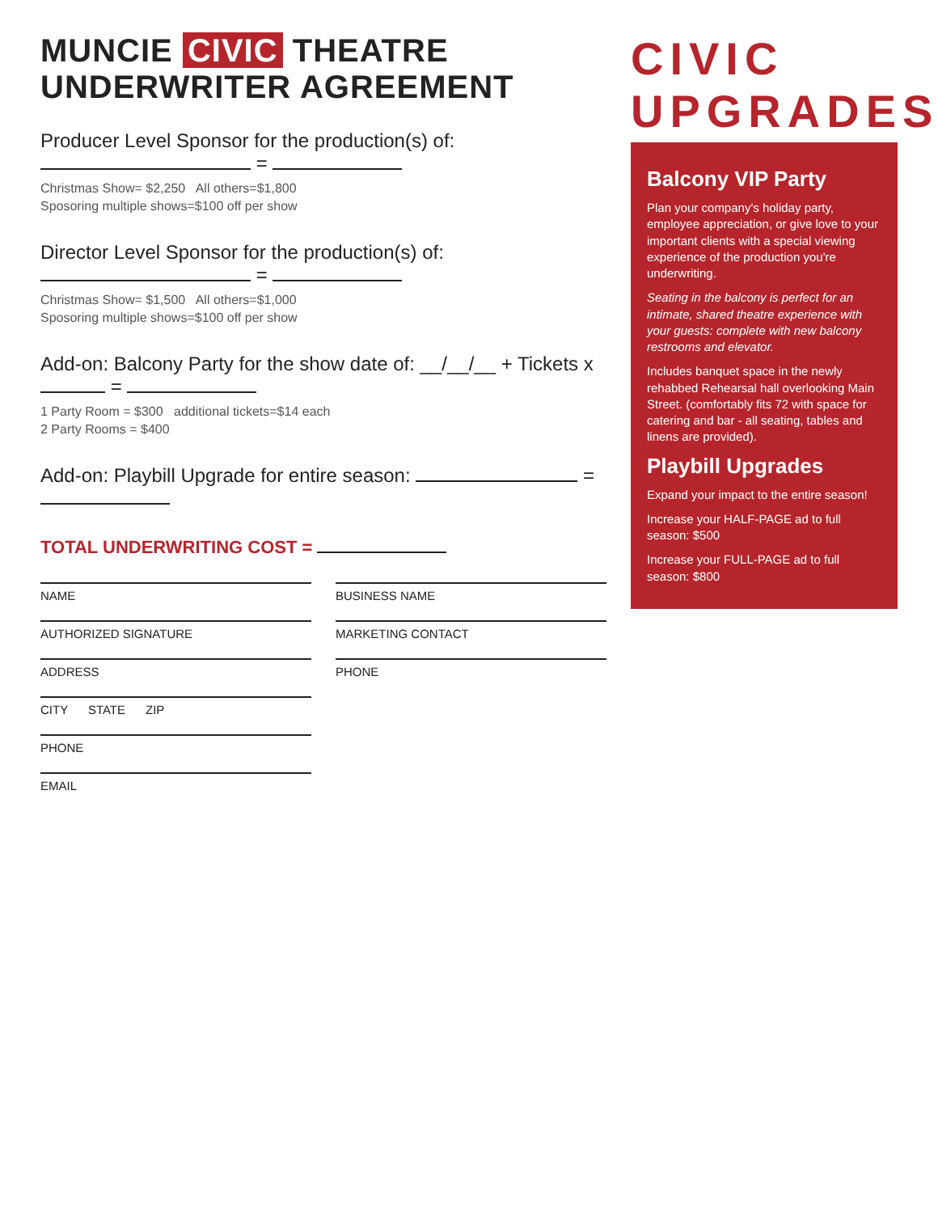MUNCIE CIVIC THEATRE UNDERWRITER AGREEMENT
Producer Level Sponsor for the production(s) of: =
Christmas Show= $2,250 All others=$1,800
Sposoring multiple shows=$100 off per show
Director Level Sponsor for the production(s) of: =
Christmas Show= $1,500 All others=$1,000
Sposoring multiple shows=$100 off per show
Add-on: Balcony Party for the show date of: __/__/__ + Tickets x =
1 Party Room = $300 additional tickets=$14 each
2 Party Rooms = $400
Add-on: Playbill Upgrade for entire season: =
TOTAL UNDERWRITING COST =
NAME
BUSINESS NAME
AUTHORIZED SIGNATURE
MARKETING CONTACT
ADDRESS
PHONE
CITY STATE ZIP
PHONE
EMAIL
CIVIC UPGRADES
Balcony VIP Party
Plan your company's holiday party, employee appreciation, or give love to your important clients with a special viewing experience of the production you're underwriting.
Seating in the balcony is perfect for an intimate, shared theatre experience with your guests: complete with new balcony restrooms and elevator.
Includes banquet space in the newly rehabbed Rehearsal hall overlooking Main Street. (comfortably fits 72 with space for catering and bar - all seating, tables and linens are provided).
Playbill Upgrades
Expand your impact to the entire season!
Increase your HALF-PAGE ad to full season: $500
Increase your FULL-PAGE ad to full season: $800